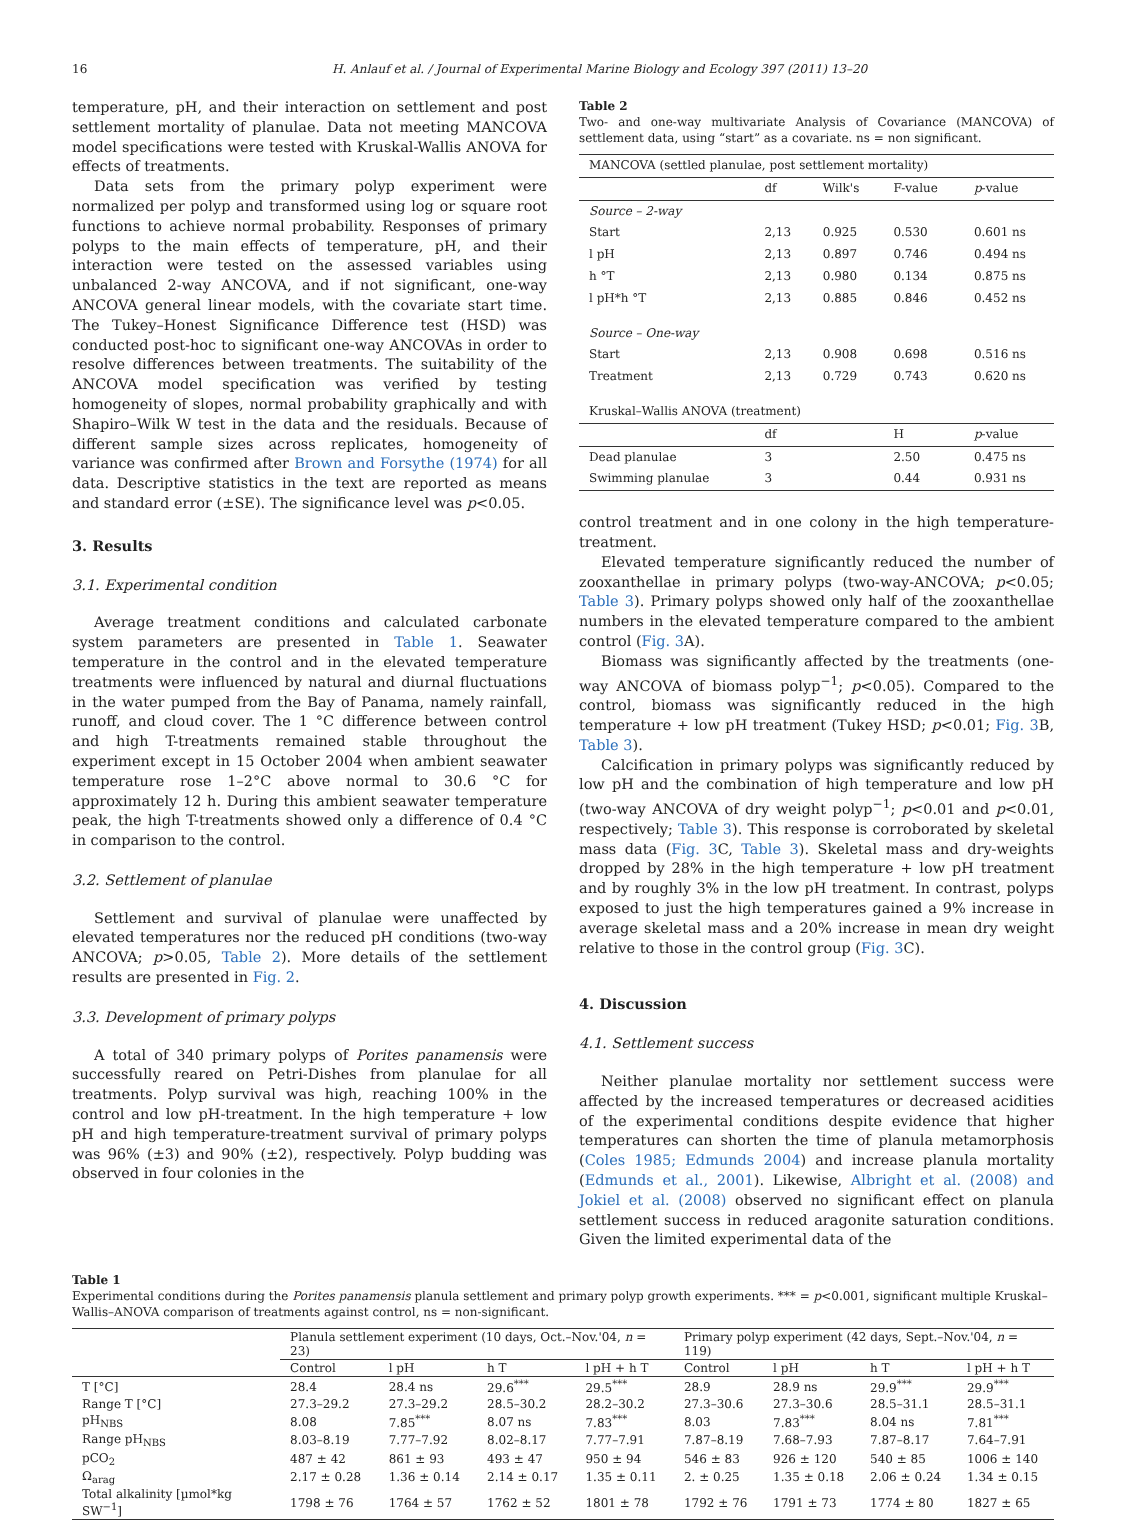16 H. Anlauf et al. / Journal of Experimental Marine Biology and Ecology 397 (2011) 13–20
temperature, pH, and their interaction on settlement and post settlement mortality of planulae. Data not meeting MANCOVA model specifications were tested with Kruskal-Wallis ANOVA for effects of treatments.
Data sets from the primary polyp experiment were normalized per polyp and transformed using log or square root functions to achieve normal probability. Responses of primary polyps to the main effects of temperature, pH, and their interaction were tested on the assessed variables using unbalanced 2-way ANCOVA, and if not significant, one-way ANCOVA general linear models, with the covariate start time. The Tukey–Honest Significance Difference test (HSD) was conducted post-hoc to significant one-way ANCOVAs in order to resolve differences between treatments. The suitability of the ANCOVA model specification was verified by testing homogeneity of slopes, normal probability graphically and with Shapiro–Wilk W test in the data and the residuals. Because of different sample sizes across replicates, homogeneity of variance was confirmed after Brown and Forsythe (1974) for all data. Descriptive statistics in the text are reported as means and standard error (±SE). The significance level was p<0.05.
3. Results
3.1. Experimental condition
Average treatment conditions and calculated carbonate system parameters are presented in Table 1. Seawater temperature in the control and in the elevated temperature treatments were influenced by natural and diurnal fluctuations in the water pumped from the Bay of Panama, namely rainfall, runoff, and cloud cover. The 1 °C difference between control and high T-treatments remained stable throughout the experiment except in 15 October 2004 when ambient seawater temperature rose 1–2°C above normal to 30.6 °C for approximately 12 h. During this ambient seawater temperature peak, the high T-treatments showed only a difference of 0.4 °C in comparison to the control.
3.2. Settlement of planulae
Settlement and survival of planulae were unaffected by elevated temperatures nor the reduced pH conditions (two-way ANCOVA; p>0.05, Table 2). More details of the settlement results are presented in Fig. 2.
3.3. Development of primary polyps
A total of 340 primary polyps of Porites panamensis were successfully reared on Petri-Dishes from planulae for all treatments. Polyp survival was high, reaching 100% in the control and low pH-treatment. In the high temperature + low pH and high temperature-treatment survival of primary polyps was 96% (±3) and 90% (±2), respectively. Polyp budding was observed in four colonies in the
Table 2
Two- and one-way multivariate Analysis of Covariance (MANCOVA) of settlement data, using “start” as a covariate. ns = non significant.
| MANCOVA (settled planulae, post settlement mortality) | | | | |
| | df | Wilk's | F-value | p -value |
| Source – 2-way | | | | |
| Start | 2,13 | 0.925 | 0.530 | 0.601 ns |
| l pH | 2,13 | 0.897 | 0.746 | 0.494 ns |
| h °T | 2,13 | 0.980 | 0.134 | 0.875 ns |
| l pH*h °T | 2,13 | 0.885 | 0.846 | 0.452 ns |
| Source – One-way | | | | |
| Start | 2,13 | 0.908 | 0.698 | 0.516 ns |
| Treatment | 2,13 | 0.729 | 0.743 | 0.620 ns |
| Kruskal–Wallis ANOVA (treatment) | | | | |
| | df | | H | p -value |
| Dead planulae | 3 | | 2.50 | 0.475 ns |
| Swimming planulae | 3 | | 0.44 | 0.931 ns |
control treatment and in one colony in the high temperature-treatment.
Elevated temperature significantly reduced the number of zooxanthellae in primary polyps (two-way-ANCOVA; p<0.05; Table 3). Primary polyps showed only half of the zooxanthellae numbers in the elevated temperature compared to the ambient control (Fig. 3 A).
Biomass was significantly affected by the treatments (one-way ANCOVA of biomass polyp<sup>−1</sup>; p<0.05). Compared to the control, biomass was significantly reduced in the high temperature + low pH treatment (Tukey HSD; p<0.01; Fig. 3 B, Table 3).
Calcification in primary polyps was significantly reduced by low pH and the combination of high temperature and low pH (two-way ANCOVA of dry weight polyp<sup>−1</sup>; p<0.01 and p<0.01, respectively; Table 3). This response is corroborated by skeletal mass data (Fig. 3 C, Table 3). Skeletal mass and dry-weights dropped by 28% in the high temperature + low pH treatment and by roughly 3% in the low pH treatment. In contrast, polyps exposed to just the high temperatures gained a 9% increase in average skeletal mass and a 20% increase in mean dry weight relative to those in the control group (Fig. 3 C).
4. Discussion
4.1. Settlement success
Neither planulae mortality nor settlement success were affected by the increased temperatures or decreased acidities of the experimental conditions despite evidence that higher temperatures can shorten the time of planula metamorphosis (Coles 1985; Edmunds 2004) and increase planula mortality (Edmunds et al., 2001). Likewise, Albright et al. (2008) and Jokiel et al. (2008) observed no significant effect on planula settlement success in reduced aragonite saturation conditions. Given the limited experimental data of the
Table 1
Experimental conditions during the Porites panamensis planula settlement and primary polyp growth experiments. *** = p<0.001, significant multiple Kruskal–Wallis–ANOVA comparison of treatments against control, ns = non-significant.
| | Planula settlement experiment (10 days, Oct.–Nov.'04, n = 23) | | | | Primary polyp experiment (42 days, Sept.–Nov.'04, n = 119) | | | |
| --- | --- | --- | --- | --- | --- | --- | --- | --- |
| | Control | l pH | h T | l pH + h T | Control | l pH | h T | l pH + h T |
| T [°C] | 28.4 | 28.4 ns | 29.6<sup>***</sup> | 29.5<sup>***</sup> | 28.9 | 28.9 ns | 29.9<sup>***</sup> | 29.9<sup>***</sup> |
| Range T [°C] | 27.3–29.2 | 27.3–29.2 | 28.5–30.2 | 28.2–30.2 | 27.3–30.6 | 27.3–30.6 | 28.5–31.1 | 28.5–31.1 |
| pH<sub>NBS</sub> | 8.08 | 7.85<sup>***</sup> | 8.07 ns | 7.83<sup>***</sup> | 8.03 | 7.83<sup>***</sup> | 8.04 ns | 7.81<sup>***</sup> |
| Range pH<sub>NBS</sub> | 8.03–8.19 | 7.77–7.92 | 8.02–8.17 | 7.77–7.91 | 7.87–8.19 | 7.68–7.93 | 7.87–8.17 | 7.64–7.91 |
| pCO<sub>2</sub> | 487 ± 42 | 861 ± 93 | 493 ± 47 | 950 ± 94 | 546 ± 83 | 926 ± 120 | 540 ± 85 | 1006 ± 140 |
| Ω<sub>arag</sub> | 2.17 ± 0.28 | 1.36 ± 0.14 | 2.14 ± 0.17 | 1.35 ± 0.11 | 2. ± 0.25 | 1.35 ± 0.18 | 2.06 ± 0.24 | 1.34 ± 0.15 |
| Total alkalinity [µmol*kg SW<sup>−1</sup>] | 1798 ± 76 | 1764 ± 57 | 1762 ± 52 | 1801 ± 78 | 1792 ± 76 | 1791 ± 73 | 1774 ± 80 | 1827 ± 65 |